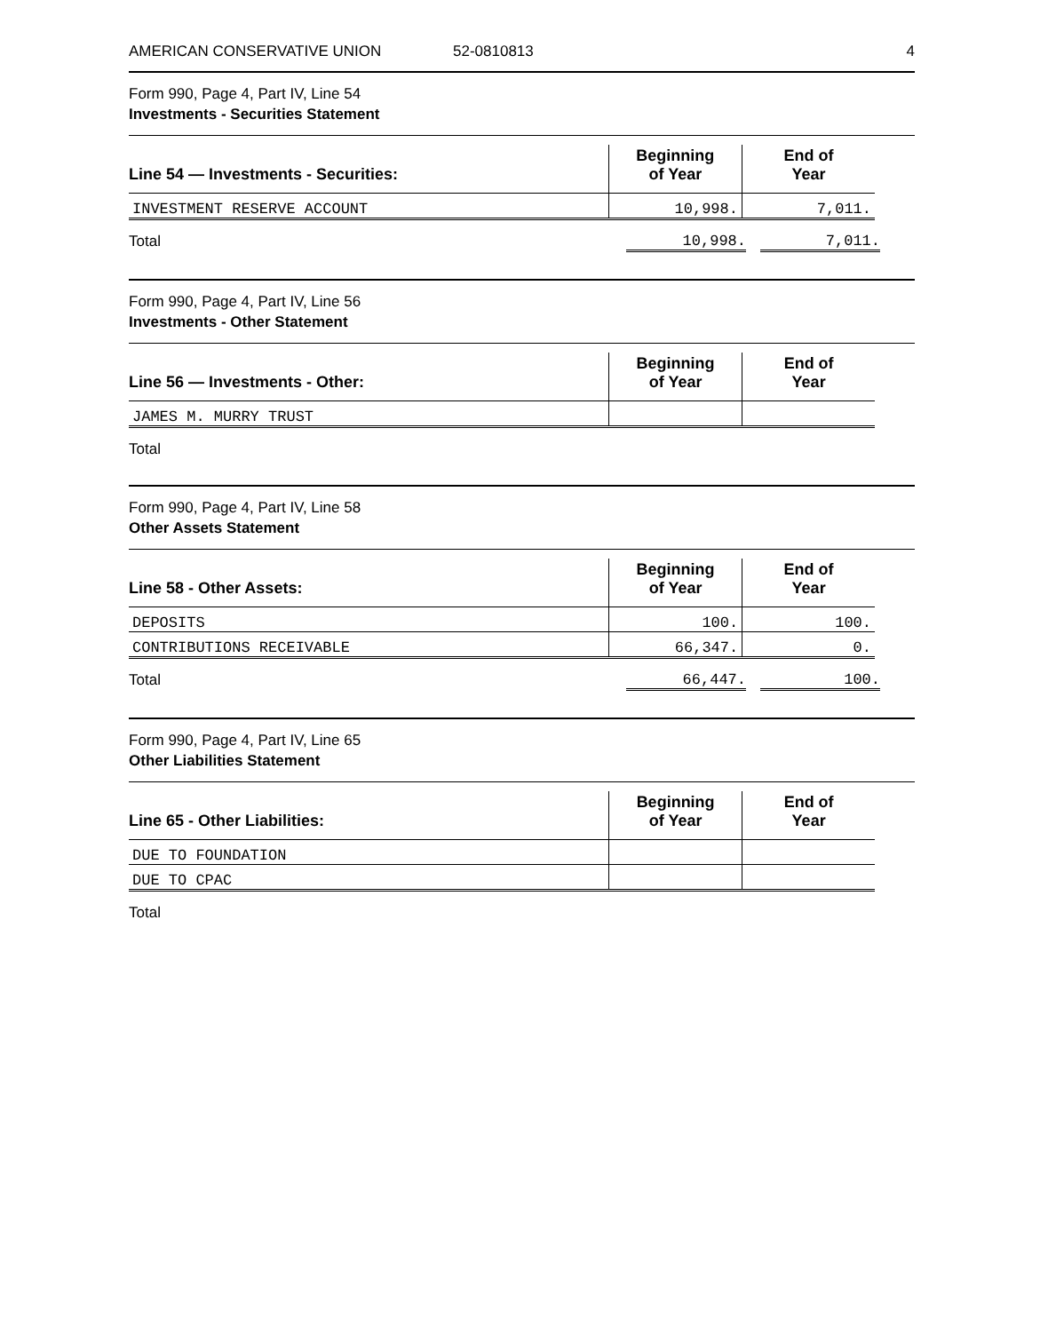AMERICAN CONSERVATIVE UNION 52-0810813 4
Form 990, Page 4, Part IV, Line 54
Investments - Securities Statement
| Line 54 — Investments - Securities: | Beginning of Year | End of Year |
| --- | --- | --- |
| INVESTMENT RESERVE ACCOUNT | 10,998. | 7,011. |
Total 10,998. 7,011.
Form 990, Page 4, Part IV, Line 56
Investments - Other Statement
| Line 56 — Investments - Other: | Beginning of Year | End of Year |
| --- | --- | --- |
| JAMES M. MURRY TRUST | | |
Total
Form 990, Page 4, Part IV, Line 58
Other Assets Statement
| Line 58 - Other Assets: | Beginning of Year | End of Year |
| --- | --- | --- |
| DEPOSITS | 100. | 100. |
| CONTRIBUTIONS RECEIVABLE | 66,347. | 0. |
Total 66,447. 100.
Form 990, Page 4, Part IV, Line 65
Other Liabilities Statement
| Line 65 - Other Liabilities: | Beginning of Year | End of Year |
| --- | --- | --- |
| DUE TO FOUNDATION | | |
| DUE TO CPAC | | |
Total